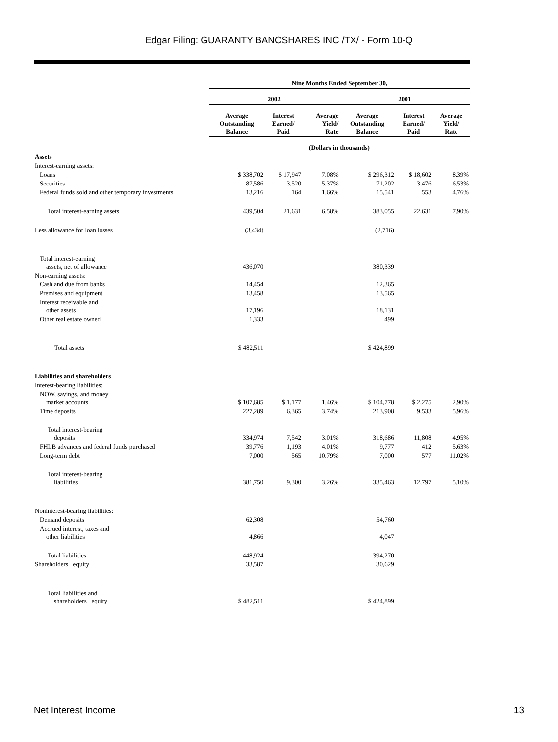Edgar Filing: GUARANTY BANCSHARES INC /TX/ - Form 10-Q
| | Nine Months Ended September 30, | | | | | |
| | 2002 | | | 2001 | | |
| | Average Outstanding Balance | Interest Earned/ Paid | Average Yield/ Rate | Average Outstanding Balance | Interest Earned/ Paid | Average Yield/ Rate |
| | (Dollars in thousands) | | | | | |
| Assets | | | | | | |
| Interest-earning assets: | | | | | | |
| Loans | $ 338,702 | $ 17,947 | 7.08% | $ 296,312 | $ 18,602 | 8.39% |
| Securities | 87,586 | 3,520 | 5.37% | 71,202 | 3,476 | 6.53% |
| Federal funds sold and other temporary investments | 13,216 | 164 | 1.66% | 15,541 | 553 | 4.76% |
| Total interest-earning assets | 439,504 | 21,631 | 6.58% | 383,055 | 22,631 | 7.90% |
| Less allowance for loan losses | (3,434) | | | (2,716) | | |
| Total interest-earning assets, net of allowance | 436,070 | | | 380,339 | | |
| Non-earning assets: | | | | | | |
| Cash and due from banks | 14,454 | | | 12,365 | | |
| Premises and equipment | 13,458 | | | 13,565 | | |
| Interest receivable and other assets | 17,196 | | | 18,131 | | |
| Other real estate owned | 1,333 | | | 499 | | |
| Total assets | $ 482,511 | | | $ 424,899 | | |
| Liabilities and shareholders | | | | | | |
| Interest-bearing liabilities: | | | | | | |
| NOW, savings, and money market accounts | $ 107,685 | $ 1,177 | 1.46% | $ 104,778 | $ 2,275 | 2.90% |
| Time deposits | 227,289 | 6,365 | 3.74% | 213,908 | 9,533 | 5.96% |
| Total interest-bearing deposits | 334,974 | 7,542 | 3.01% | 318,686 | 11,808 | 4.95% |
| FHLB advances and federal funds purchased | 39,776 | 1,193 | 4.01% | 9,777 | 412 | 5.63% |
| Long-term debt | 7,000 | 565 | 10.79% | 7,000 | 577 | 11.02% |
| Total interest-bearing liabilities | 381,750 | 9,300 | 3.26% | 335,463 | 12,797 | 5.10% |
| Noninterest-bearing liabilities: | | | | | | |
| Demand deposits | 62,308 | | | 54,760 | | |
| Accrued interest, taxes and other liabilities | 4,866 | | | 4,047 | | |
| Total liabilities | 448,924 | | | 394,270 | | |
| Shareholders equity | 33,587 | | | 30,629 | | |
| Total liabilities and shareholders equity | $ 482,511 | | | $ 424,899 | | |
Net Interest Income 13